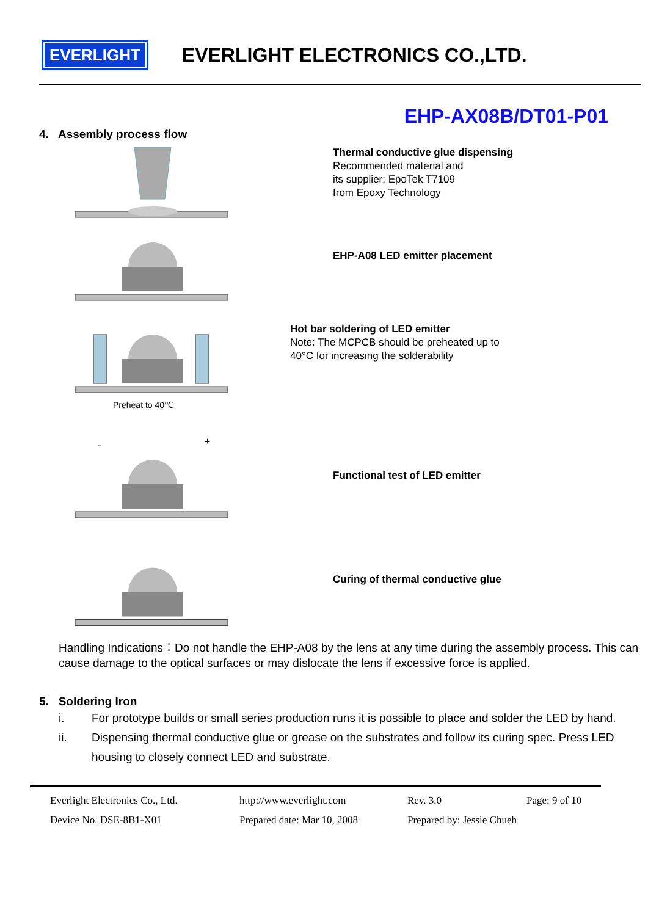EVERLIGHT
EVERLIGHT ELECTRONICS CO.,LTD.
EHP-AX08B/DT01-P01
4. Assembly process flow
Thermal conductive glue dispensing
Recommended material and
its supplier: EpoTek T7109
from Epoxy Technology
EHP-A08 LED emitter placement
Preheat to 40℃
Hot bar soldering of LED emitter
Note: The MCPCB should be preheated up to
40°C for increasing the solderability
-
+
Functional test of LED emitter
Curing of thermal conductive glue
Handling Indications：Do not handle the EHP-A08 by the lens at any time during the assembly process. This can cause damage to the optical surfaces or may dislocate the lens if excessive force is applied.
5. Soldering Iron
i. For prototype builds or small series production runs it is possible to place and solder the LED by hand.
ii. Dispensing thermal conductive glue or grease on the substrates and follow its curing spec. Press LED housing to closely connect LED and substrate.
Everlight Electronics Co., Ltd.
http://www.everlight.com Rev. 3.0 Page: 9 of 10
Device No. DSE-8B1-X01 Prepared date: Mar 10, 2008
Prepared by: Jessie Chueh